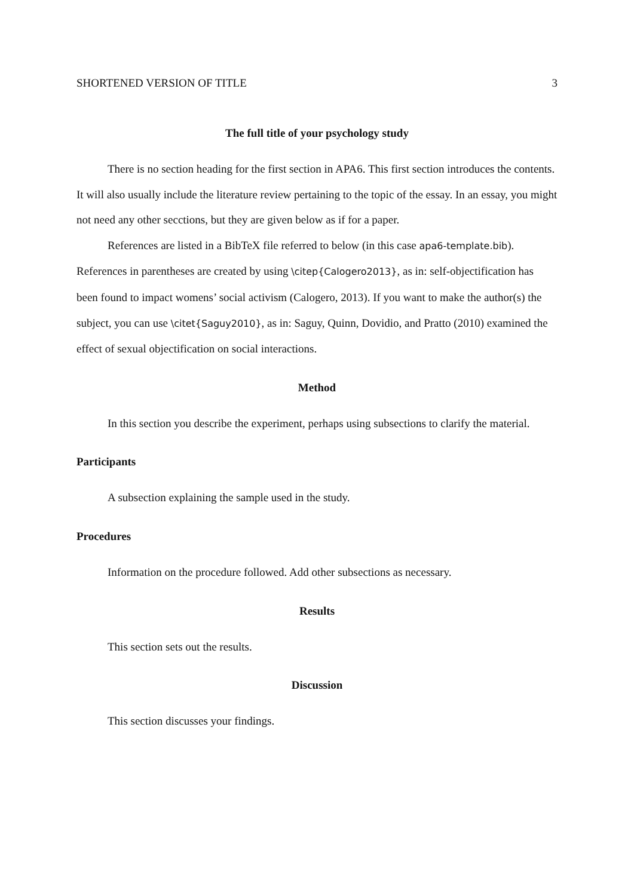SHORTENED VERSION OF TITLE 3
The full title of your psychology study
There is no section heading for the first section in APA6. This first section introduces the contents. It will also usually include the literature review pertaining to the topic of the essay. In an essay, you might not need any other secctions, but they are given below as if for a paper.
References are listed in a BibTeX file referred to below (in this case apa6-template.bib). References in parentheses are created by using \citep{Calogero2013}, as in: self-objectification has been found to impact womens’ social activism (Calogero, 2013). If you want to make the author(s) the subject, you can use \citet{Saguy2010}, as in: Saguy, Quinn, Dovidio, and Pratto (2010) examined the effect of sexual objectification on social interactions.
Method
In this section you describe the experiment, perhaps using subsections to clarify the material.
Participants
A subsection explaining the sample used in the study.
Procedures
Information on the procedure followed. Add other subsections as necessary.
Results
This section sets out the results.
Discussion
This section discusses your findings.